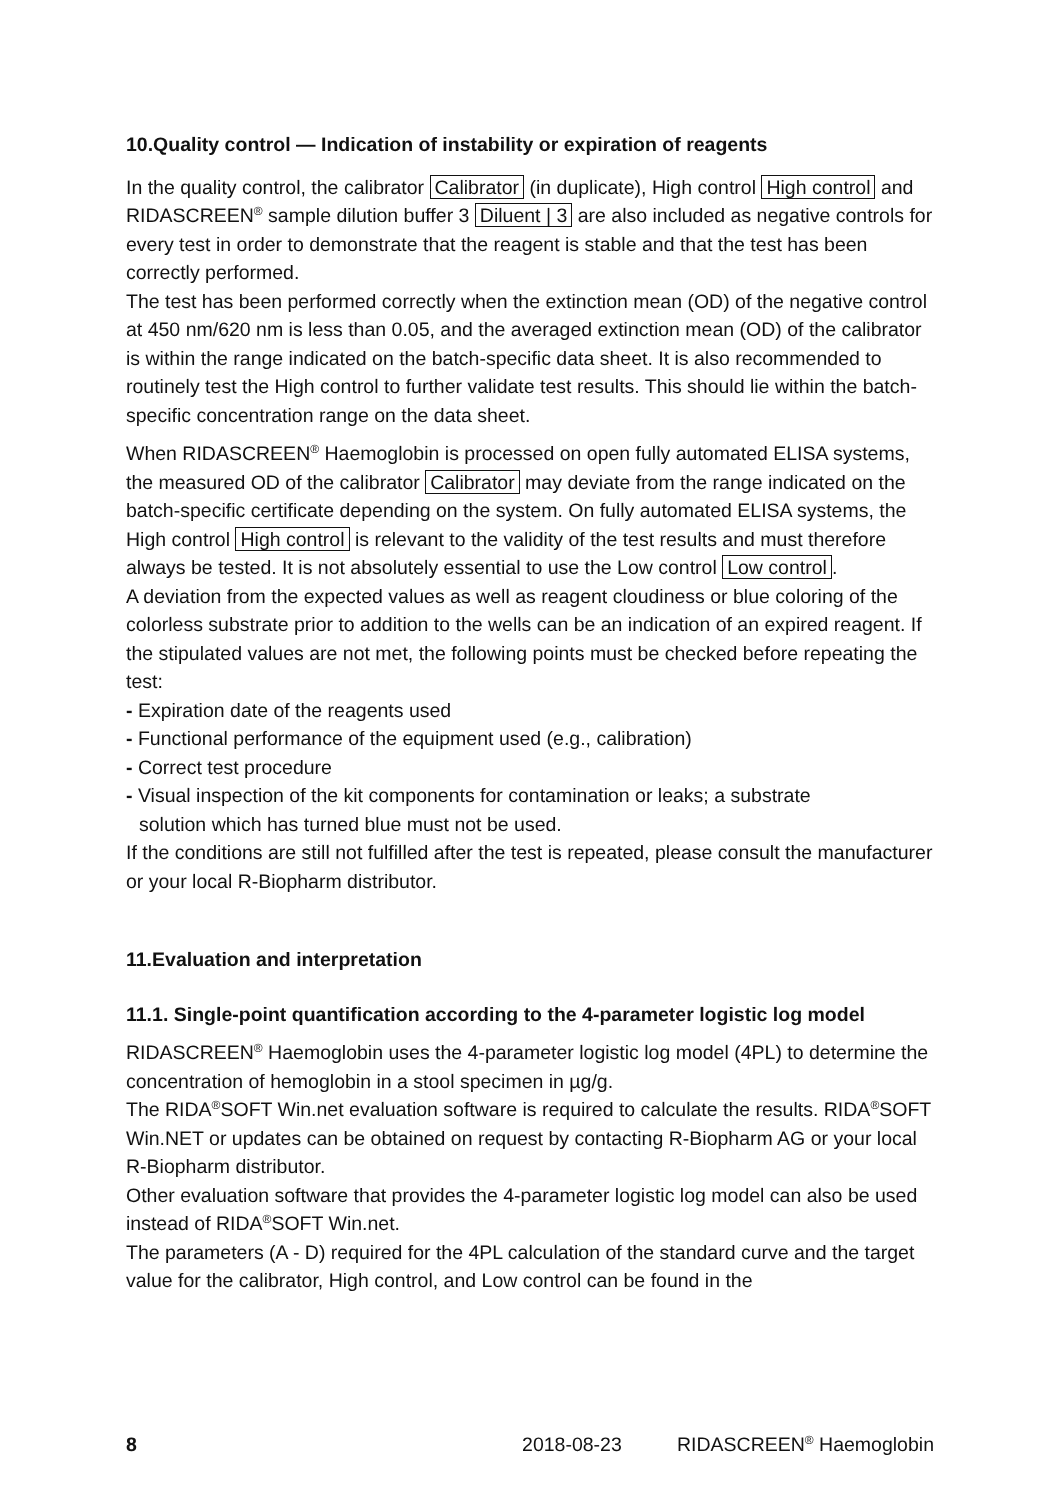10.Quality control — Indication of instability or expiration of reagents
In the quality control, the calibrator Calibrator (in duplicate), High control High control and RIDASCREEN<sup>®</sup> sample dilution buffer 3 Diluent | 3 are also included as negative controls for every test in order to demonstrate that the reagent is stable and that the test has been correctly performed.
The test has been performed correctly when the extinction mean (OD) of the negative control at 450 nm/620 nm is less than 0.05, and the averaged extinction mean (OD) of the calibrator is within the range indicated on the batch-specific data sheet. It is also recommended to routinely test the High control to further validate test results. This should lie within the batch-specific concentration range on the data sheet.
When RIDASCREEN<sup>®</sup> Haemoglobin is processed on open fully automated ELISA systems, the measured OD of the calibrator Calibrator may deviate from the range indicated on the batch-specific certificate depending on the system. On fully automated ELISA systems, the High control High control is relevant to the validity of the test results and must therefore always be tested. It is not absolutely essential to use the Low control Low control.
A deviation from the expected values as well as reagent cloudiness or blue coloring of the colorless substrate prior to addition to the wells can be an indication of an expired reagent. If the stipulated values are not met, the following points must be checked before repeating the test:
- Expiration date of the reagents used
- Functional performance of the equipment used (e.g., calibration)
- Correct test procedure
- Visual inspection of the kit components for contamination or leaks; a substrate
solution which has turned blue must not be used.
If the conditions are still not fulfilled after the test is repeated, please consult the manufacturer or your local R-Biopharm distributor.
11.Evaluation and interpretation
11.1. Single-point quantification according to the 4-parameter logistic log model
RIDASCREEN<sup>®</sup> Haemoglobin uses the 4-parameter logistic log model (4PL) to determine the concentration of hemoglobin in a stool specimen in µg/g.
The RIDA<sup>®</sup>SOFT Win.net evaluation software is required to calculate the results. RIDA<sup>®</sup>SOFT Win.NET or updates can be obtained on request by contacting R-Biopharm AG or your local R-Biopharm distributor.
Other evaluation software that provides the 4-parameter logistic log model can also be used instead of RIDA<sup>®</sup>SOFT Win.net.
The parameters (A - D) required for the 4PL calculation of the standard curve and the target value for the calibrator, High control, and Low control can be found in the
8 2018-08-23 RIDASCREEN<sup>®</sup> Haemoglobin